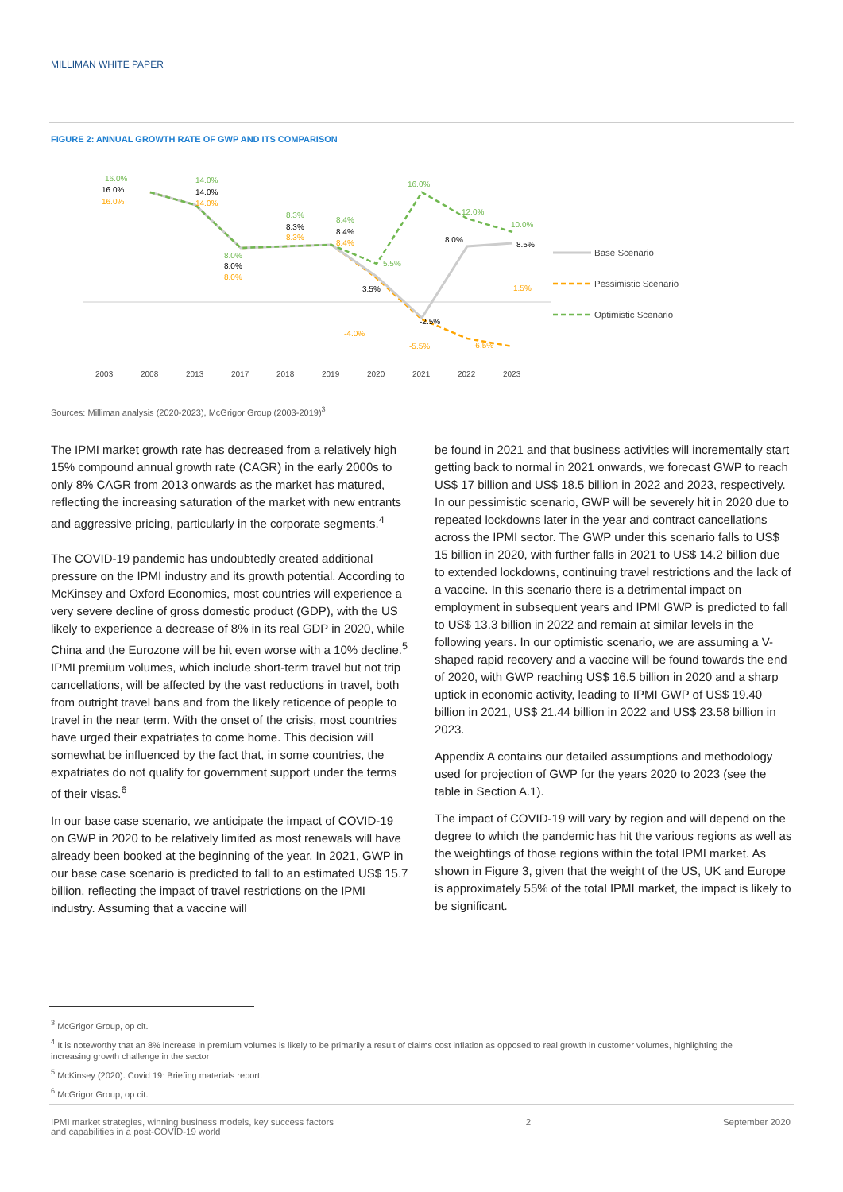MILLIMAN WHITE PAPER
FIGURE 2: ANNUAL GROWTH RATE OF GWP AND ITS COMPARISON
16.0%
16.0%
16.0%
14.0%
14.0%
14.0%
8.0%
8.0%
8.0%
8.3%
8.3%
8.3%
8.4%
8.4%
8.4%
3.5%
5.5%
-4.0%
16.0%
-2.5%
-5.5%
12.0%
8.0%
-6.5%
10.0%
8.5%
1.5%
2003
2008
2013
2017
2018
2019
2020
2021
2022
2023
Base Scenario
Pessimistic Scenario
Optimistic Scenario
Sources: Milliman analysis (2020-2023), McGrigor Group (2003-2019)<sup>3</sup>
The IPMI market growth rate has decreased from a relatively high 15% compound annual growth rate (CAGR) in the early 2000s to only 8% CAGR from 2013 onwards as the market has matured, reflecting the increasing saturation of the market with new entrants and aggressive pricing, particularly in the corporate segments.<sup>4</sup>
The COVID-19 pandemic has undoubtedly created additional pressure on the IPMI industry and its growth potential. According to McKinsey and Oxford Economics, most countries will experience a very severe decline of gross domestic product (GDP), with the US likely to experience a decrease of 8% in its real GDP in 2020, while China and the Eurozone will be hit even worse with a 10% decline.<sup>5</sup> IPMI premium volumes, which include short-term travel but not trip cancellations, will be affected by the vast reductions in travel, both from outright travel bans and from the likely reticence of people to travel in the near term. With the onset of the crisis, most countries have urged their expatriates to come home. This decision will somewhat be influenced by the fact that, in some countries, the expatriates do not qualify for government support under the terms of their visas.<sup>6</sup>
In our base case scenario, we anticipate the impact of COVID-19 on GWP in 2020 to be relatively limited as most renewals will have already been booked at the beginning of the year. In 2021, GWP in our base case scenario is predicted to fall to an estimated US$ 15.7 billion, reflecting the impact of travel restrictions on the IPMI industry. Assuming that a vaccine will
be found in 2021 and that business activities will incrementally start getting back to normal in 2021 onwards, we forecast GWP to reach US$ 17 billion and US$ 18.5 billion in 2022 and 2023, respectively. In our pessimistic scenario, GWP will be severely hit in 2020 due to repeated lockdowns later in the year and contract cancellations across the IPMI sector. The GWP under this scenario falls to US$ 15 billion in 2020, with further falls in 2021 to US$ 14.2 billion due to extended lockdowns, continuing travel restrictions and the lack of a vaccine. In this scenario there is a detrimental impact on employment in subsequent years and IPMI GWP is predicted to fall to US$ 13.3 billion in 2022 and remain at similar levels in the following years. In our optimistic scenario, we are assuming a V-shaped rapid recovery and a vaccine will be found towards the end of 2020, with GWP reaching US$ 16.5 billion in 2020 and a sharp uptick in economic activity, leading to IPMI GWP of US$ 19.40 billion in 2021, US$ 21.44 billion in 2022 and US$ 23.58 billion in 2023.
Appendix A contains our detailed assumptions and methodology used for projection of GWP for the years 2020 to 2023 (see the table in Section A.1).
The impact of COVID-19 will vary by region and will depend on the degree to which the pandemic has hit the various regions as well as the weightings of those regions within the total IPMI market. As shown in Figure 3, given that the weight of the US, UK and Europe is approximately 55% of the total IPMI market, the impact is likely to be significant.
<sup>3</sup> McGrigor Group, op cit.
<sup>4</sup> It is noteworthy that an 8% increase in premium volumes is likely to be primarily a result of claims cost inflation as opposed to real growth in customer volumes, highlighting the increasing growth challenge in the sector
<sup>5</sup> McKinsey (2020). Covid 19: Briefing materials report.
<sup>6</sup> McGrigor Group, op cit.
IPMI market strategies, winning business models, key success factors
and capabilities in a post-COVID-19 world 2 September 2020